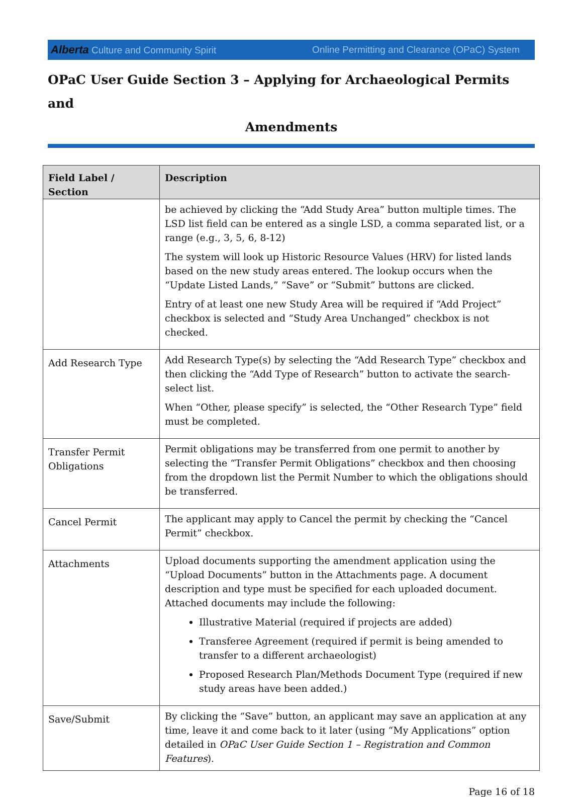Alberta Culture and Community Spirit Online Permitting and Clearance (OPaC) System
OPaC User Guide Section 3 – Applying for Archaeological Permits and
Amendments
| Field Label / Section | Description |
| --- | --- |
| | be achieved by clicking the “Add Study Area” button multiple times. The LSD list field can be entered as a single LSD, a comma separated list, or a range (e.g., 3, 5, 6, 8-12) The system will look up Historic Resource Values (HRV) for listed lands based on the new study areas entered. The lookup occurs when the “Update Listed Lands,” “Save” or “Submit” buttons are clicked. Entry of at least one new Study Area will be required if “Add Project” checkbox is selected and “Study Area Unchanged” checkbox is not checked. |
| Add Research Type | Add Research Type(s) by selecting the “Add Research Type” checkbox and then clicking the “Add Type of Research” button to activate the search-select list. When “Other, please specify” is selected, the “Other Research Type” field must be completed. |
| Transfer Permit Obligations | Permit obligations may be transferred from one permit to another by selecting the “Transfer Permit Obligations” checkbox and then choosing from the dropdown list the Permit Number to which the obligations should be transferred. |
| Cancel Permit | The applicant may apply to Cancel the permit by checking the “Cancel Permit” checkbox. |
| Attachments | Upload documents supporting the amendment application using the “Upload Documents” button in the Attachments page. A document description and type must be specified for each uploaded document. Attached documents may include the following: Illustrative Material (required if projects are added) Transferee Agreement (required if permit is being amended to transfer to a different archaeologist) Proposed Research Plan/Methods Document Type (required if new study areas have been added.) |
| Save/Submit | By clicking the “Save” button, an applicant may save an application at any time, leave it and come back to it later (using “My Applications” option detailed in OPaC User Guide Section 1 – Registration and Common Features ). |
Page 16 of 18